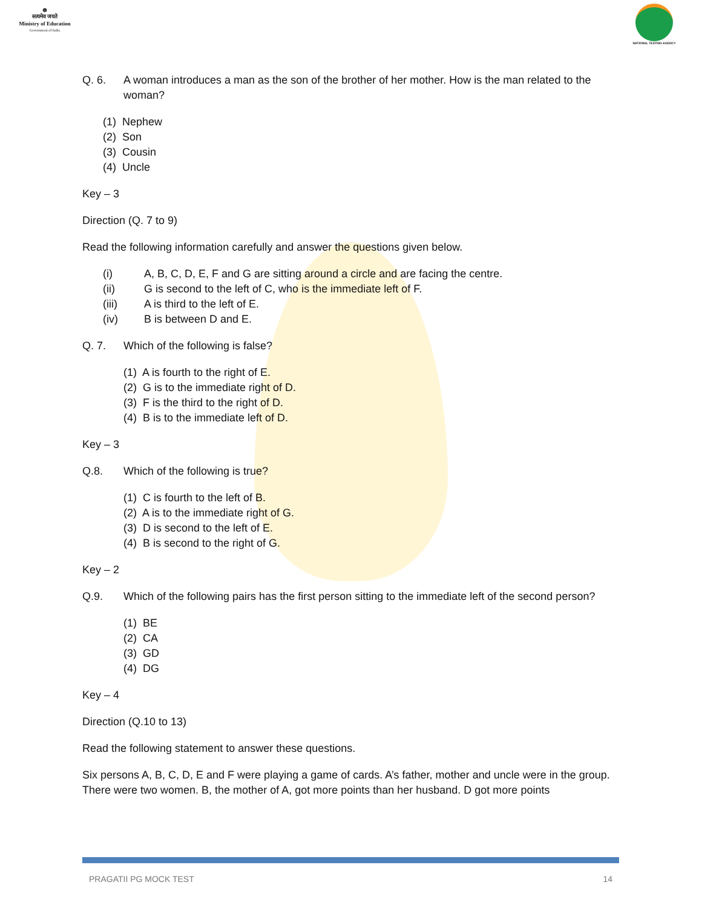☸
सत्यमेव जयते
Ministry of Education
Government of India
NATIONAL TESTING AGENCY
Q. 6. A woman introduces a man as the son of the brother of her mother. How is the man related to the woman?
(1) Nephew
(2) Son
(3) Cousin
(4) Uncle
Key – 3
Direction (Q. 7 to 9)
Read the following information carefully and answer the questions given below.
(i) A, B, C, D, E, F and G are sitting around a circle and are facing the centre.
(ii) G is second to the left of C, who is the immediate left of F.
(iii) A is third to the left of E.
(iv) B is between D and E.
Q. 7. Which of the following is false?
(1) A is fourth to the right of E.
(2) G is to the immediate right of D.
(3) F is the third to the right of D.
(4) B is to the immediate left of D.
Key – 3
Q.8. Which of the following is true?
(1) C is fourth to the left of B.
(2) A is to the immediate right of G.
(3) D is second to the left of E.
(4) B is second to the right of G.
Key – 2
Q.9. Which of the following pairs has the first person sitting to the immediate left of the second person?
(1) BE
(2) CA
(3) GD
(4) DG
Key – 4
Direction (Q.10 to 13)
Read the following statement to answer these questions.
Six persons A, B, C, D, E and F were playing a game of cards. A’s father, mother and uncle were in the group. There were two women. B, the mother of A, got more points than her husband. D got more points
PRAGATII PG MOCK TEST 14